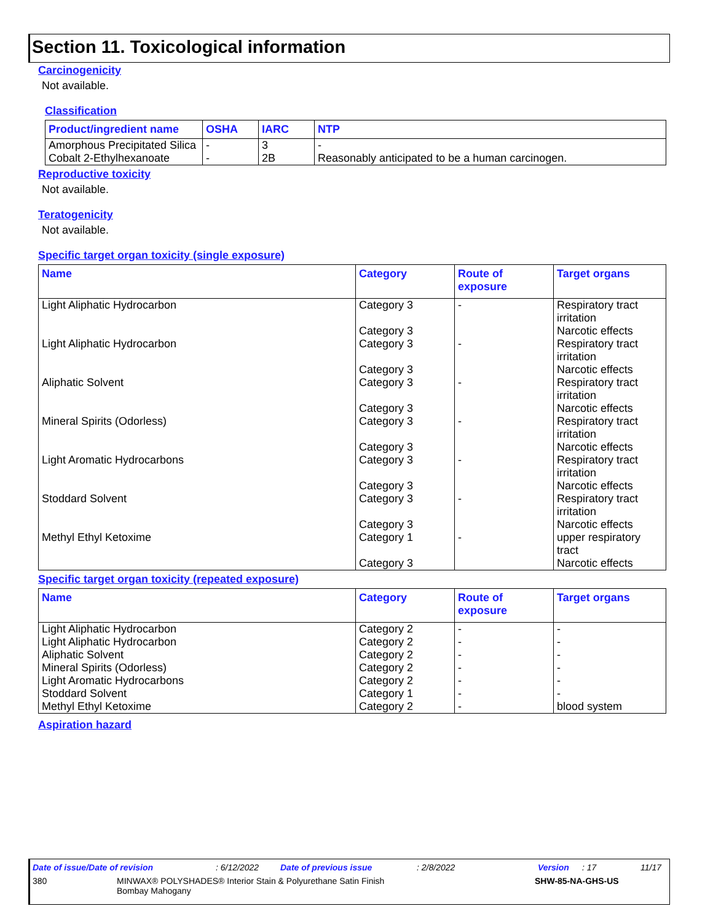Section 11. Toxicological information
Carcinogenicity
Not available.
Classification
| Product/ingredient name | OSHA | IARC | NTP |
| --- | --- | --- | --- |
| Amorphous Precipitated Silica | - | 3 | - |
| Cobalt 2-Ethylhexanoate | - | 2B | Reasonably anticipated to be a human carcinogen. |
Reproductive toxicity
Not available.
Teratogenicity
Not available.
Specific target organ toxicity (single exposure)
| Name | Category | Route of exposure | Target organs |
| --- | --- | --- | --- |
| Light Aliphatic Hydrocarbon | Category 3 Category 3 | - | Respiratory tract irritation Narcotic effects |
| Light Aliphatic Hydrocarbon | Category 3 Category 3 | - | Respiratory tract irritation Narcotic effects |
| Aliphatic Solvent | Category 3 Category 3 | - | Respiratory tract irritation Narcotic effects |
| Mineral Spirits (Odorless) | Category 3 Category 3 | - | Respiratory tract irritation Narcotic effects |
| Light Aromatic Hydrocarbons | Category 3 Category 3 | - | Respiratory tract irritation Narcotic effects |
| Stoddard Solvent | Category 3 Category 3 | - | Respiratory tract irritation Narcotic effects |
| Methyl Ethyl Ketoxime | Category 1 Category 3 | - | upper respiratory tract Narcotic effects |
Specific target organ toxicity (repeated exposure)
| Name | Category | Route of exposure | Target organs |
| --- | --- | --- | --- |
| Light Aliphatic Hydrocarbon | Category 2 | - | - |
| Light Aliphatic Hydrocarbon | Category 2 | - | - |
| Aliphatic Solvent | Category 2 | - | - |
| Mineral Spirits (Odorless) | Category 2 | - | - |
| Light Aromatic Hydrocarbons | Category 2 | - | - |
| Stoddard Solvent | Category 1 | - | - |
| Methyl Ethyl Ketoxime | Category 2 | - | blood system |
Aspiration hazard
Date of issue/Date of revision: 6/12/2022 Date of previous issue: 2/8/2022 Version: 17 11/17
380 MINWAX® POLYSHADES® Interior Stain & Polyurethane Satin Finish
Bombay Mahogany SHW-85-NA-GHS-US